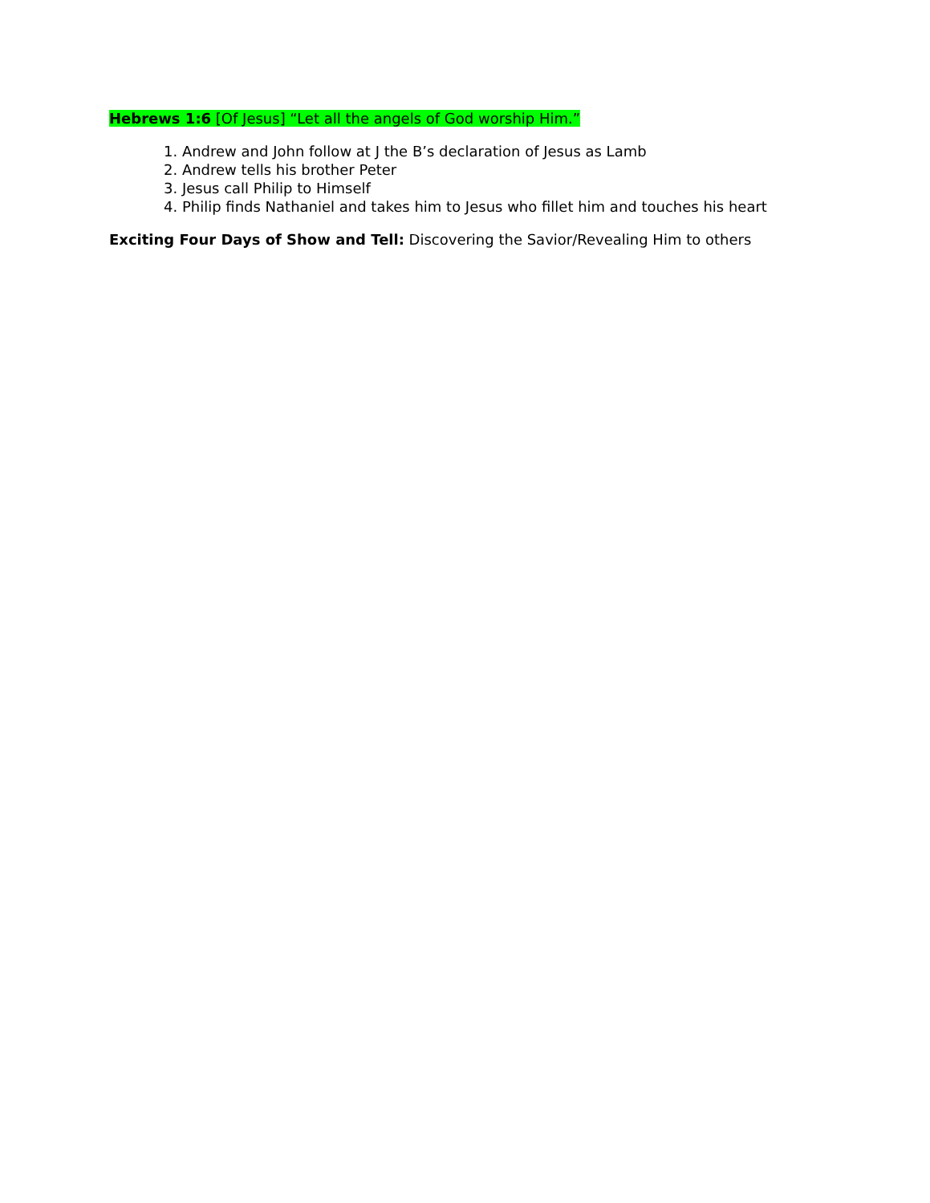Hebrews 1:6 [Of Jesus] “Let all the angels of God worship Him.”
1. Andrew and John follow at J the B’s declaration of Jesus as Lamb
2. Andrew tells his brother Peter
3. Jesus call Philip to Himself
4. Philip finds Nathaniel and takes him to Jesus who fillet him and touches his heart
Exciting Four Days of Show and Tell: Discovering the Savior/Revealing Him to others